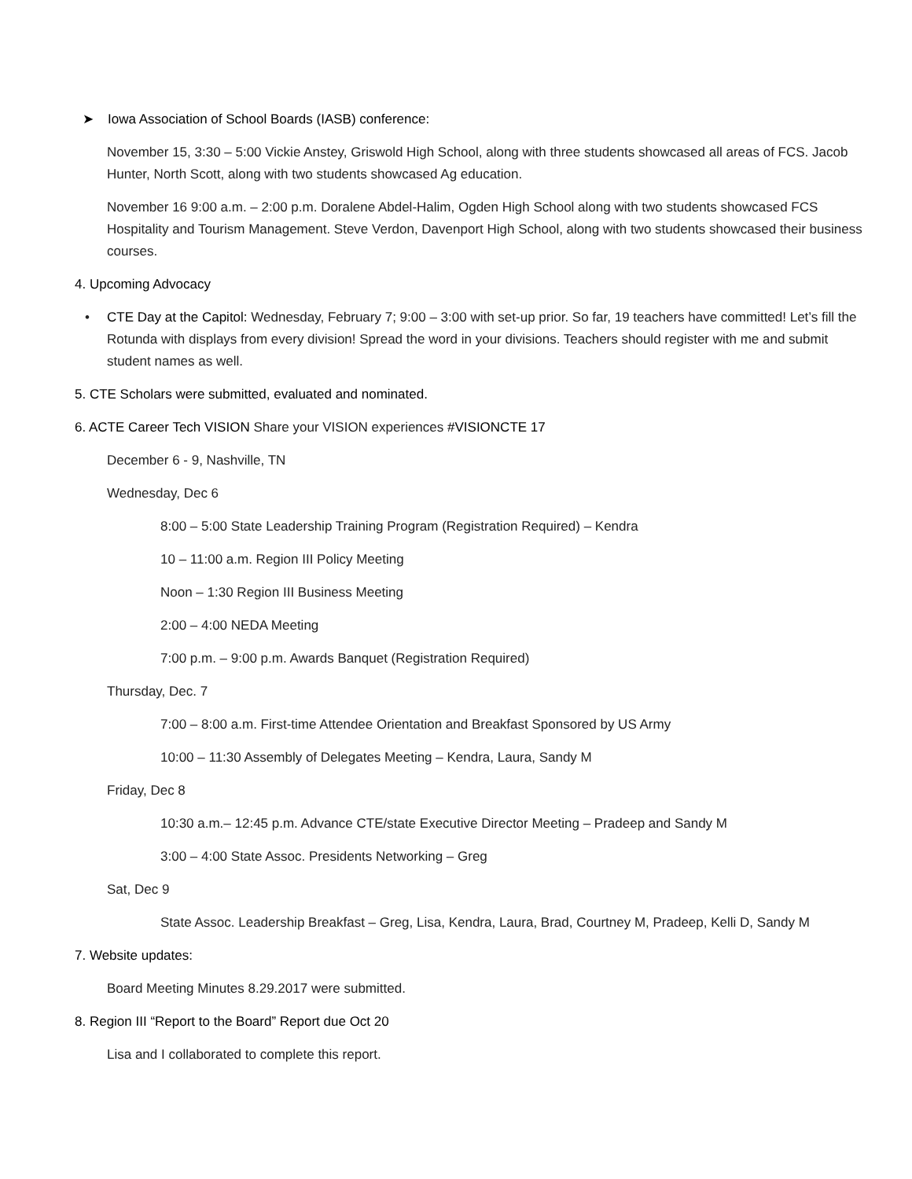➤ Iowa Association of School Boards (IASB) conference:
November 15, 3:30 – 5:00 Vickie Anstey, Griswold High School, along with three students showcased all areas of FCS. Jacob Hunter, North Scott, along with two students showcased Ag education.
November 16 9:00 a.m. – 2:00 p.m. Doralene Abdel-Halim, Ogden High School along with two students showcased FCS Hospitality and Tourism Management. Steve Verdon, Davenport High School, along with two students showcased their business courses.
4. Upcoming Advocacy
• CTE Day at the Capitol: Wednesday, February 7; 9:00 – 3:00 with set-up prior. So far, 19 teachers have committed! Let’s fill the Rotunda with displays from every division! Spread the word in your divisions. Teachers should register with me and submit student names as well.
5. CTE Scholars were submitted, evaluated and nominated.
6. ACTE Career Tech VISION Share your VISION experiences #VISIONCTE 17
December 6 - 9, Nashville, TN
Wednesday, Dec 6
8:00 – 5:00 State Leadership Training Program (Registration Required) – Kendra
10 – 11:00 a.m. Region III Policy Meeting
Noon – 1:30 Region III Business Meeting
2:00 – 4:00 NEDA Meeting
7:00 p.m. – 9:00 p.m. Awards Banquet (Registration Required)
Thursday, Dec. 7
7:00 – 8:00 a.m. First-time Attendee Orientation and Breakfast Sponsored by US Army
10:00 – 11:30 Assembly of Delegates Meeting – Kendra, Laura, Sandy M
Friday, Dec 8
10:30 a.m.– 12:45 p.m. Advance CTE/state Executive Director Meeting – Pradeep and Sandy M
3:00 – 4:00 State Assoc. Presidents Networking – Greg
Sat, Dec 9
State Assoc. Leadership Breakfast – Greg, Lisa, Kendra, Laura, Brad, Courtney M, Pradeep, Kelli D, Sandy M
7. Website updates:
Board Meeting Minutes 8.29.2017 were submitted.
8. Region III “Report to the Board” Report due Oct 20
Lisa and I collaborated to complete this report.